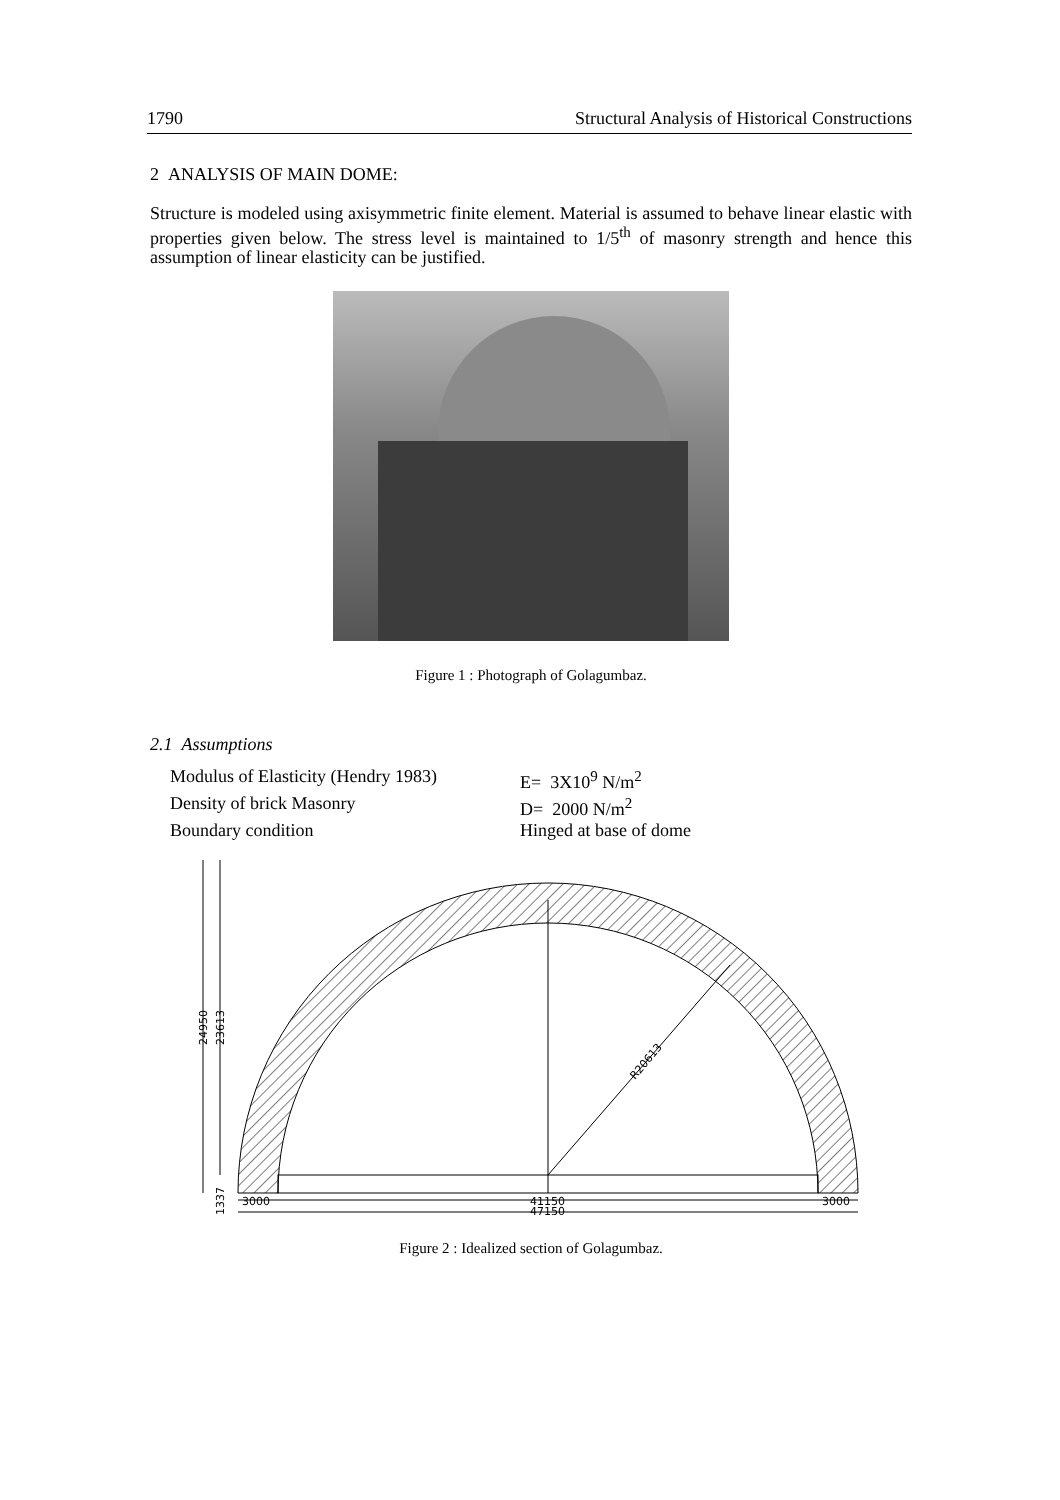1790 Structural Analysis of Historical Constructions
2 ANALYSIS OF MAIN DOME:
Structure is modeled using axisymmetric finite element. Material is assumed to behave linear elastic with properties given below. The stress level is maintained to 1/5<sup>th</sup> of masonry strength and hence this assumption of linear elasticity can be justified.
Figure 1 : Photograph of Golagumbaz.
2.1 Assumptions
Modulus of Elasticity (Hendry 1983) E= 3X10<sup>9</sup> N/m<sup>2</sup> Density of brick Masonry D= 2000 N/m<sup>2</sup> Boundary condition Hinged at base of dome
R20613
24950
23613
1337
3000
41150
3000
47150
Figure 2 : Idealized section of Golagumbaz.